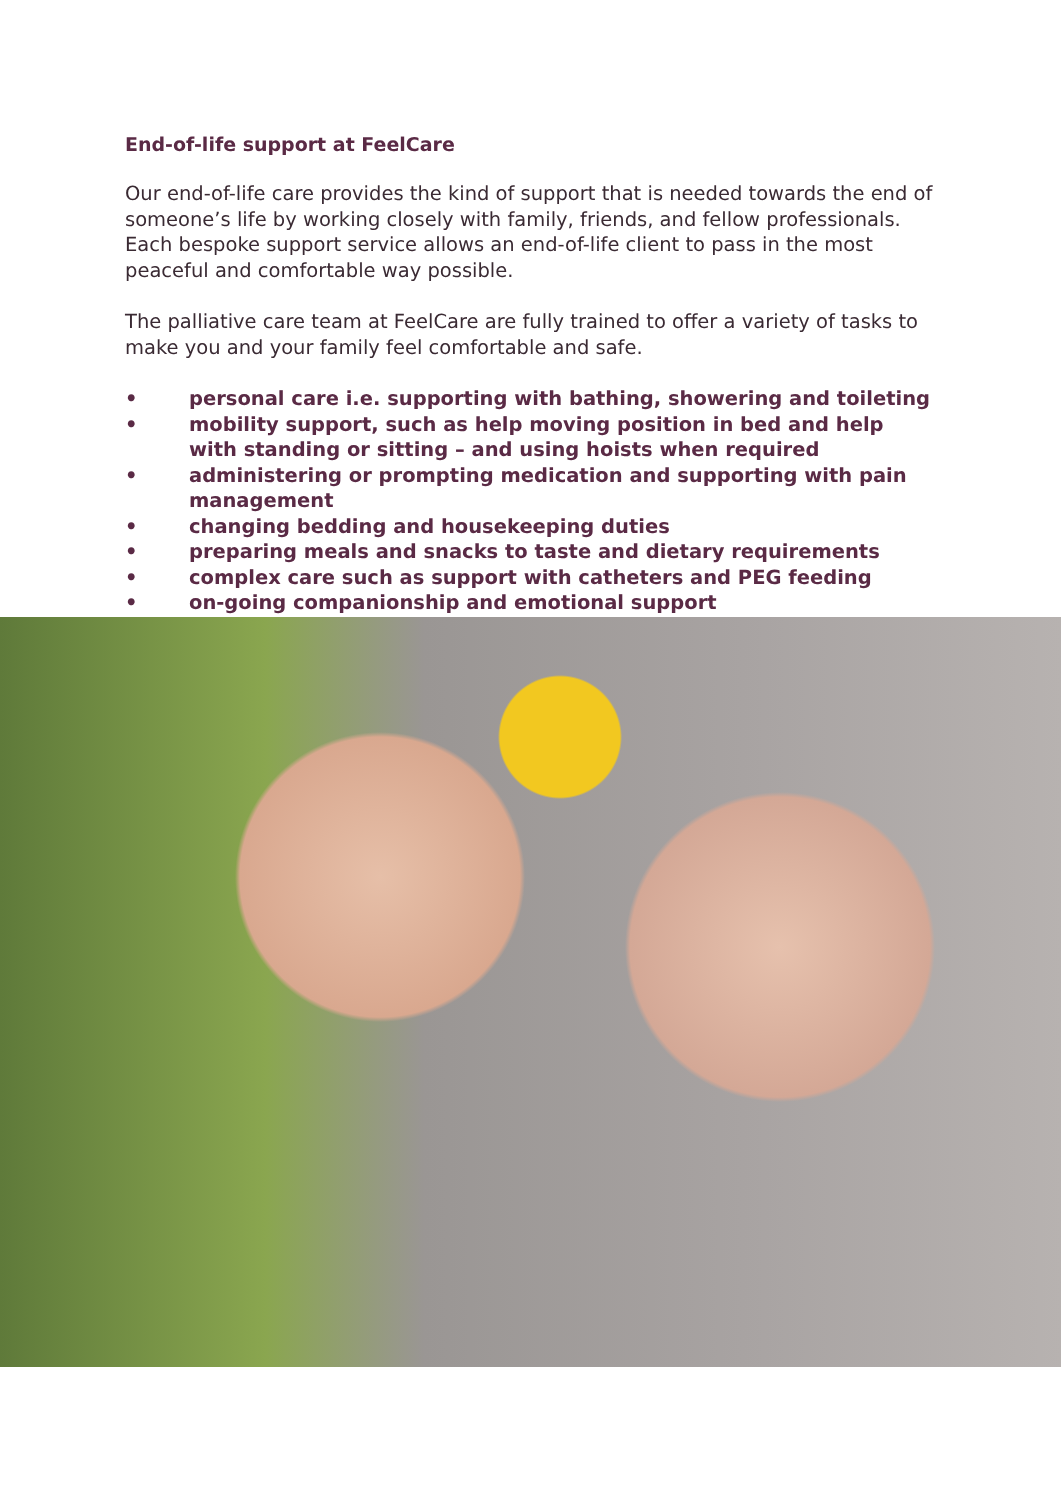End-of-life support at FeelCare
Our end-of-life care provides the kind of support that is needed towards the end of someone’s life by working closely with family, friends, and fellow professionals. Each bespoke support service allows an end-of-life client to pass in the most peaceful and comfortable way possible.
The palliative care team at FeelCare are fully trained to offer a variety of tasks to make you and your family feel comfortable and safe.
• personal care i.e. supporting with bathing, showering and toileting
• mobility support, such as help moving position in bed and help with standing or sitting – and using hoists when required
• administering or prompting medication and supporting with pain management
• changing bedding and housekeeping duties
• preparing meals and snacks to taste and dietary requirements
• complex care such as support with catheters and PEG feeding
• on-going companionship and emotional support